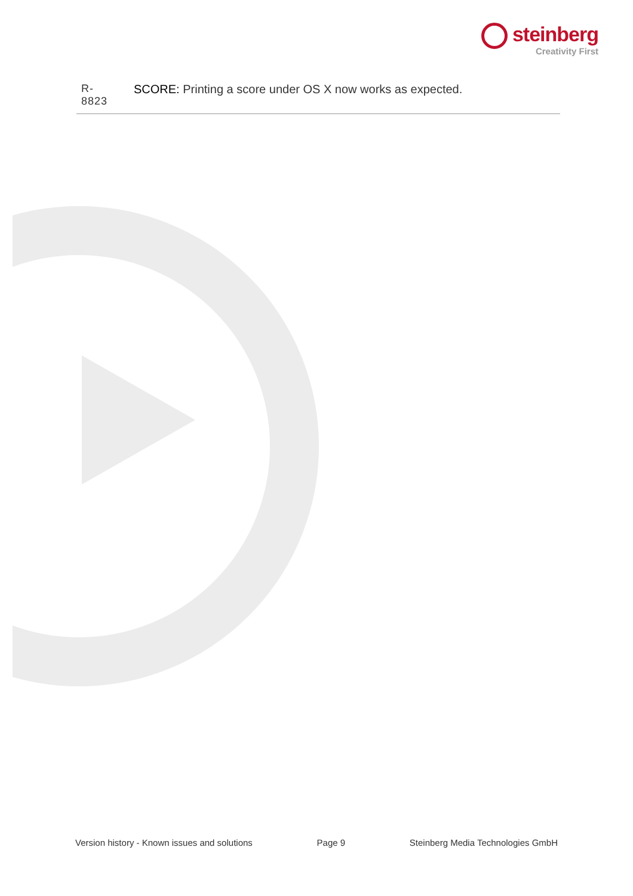steinberg
Creativity First
| R- 8823 | SCORE: Printing a score under OS X now works as expected. |
Version history - Known issues and solutions Page 9 Steinberg Media Technologies GmbH